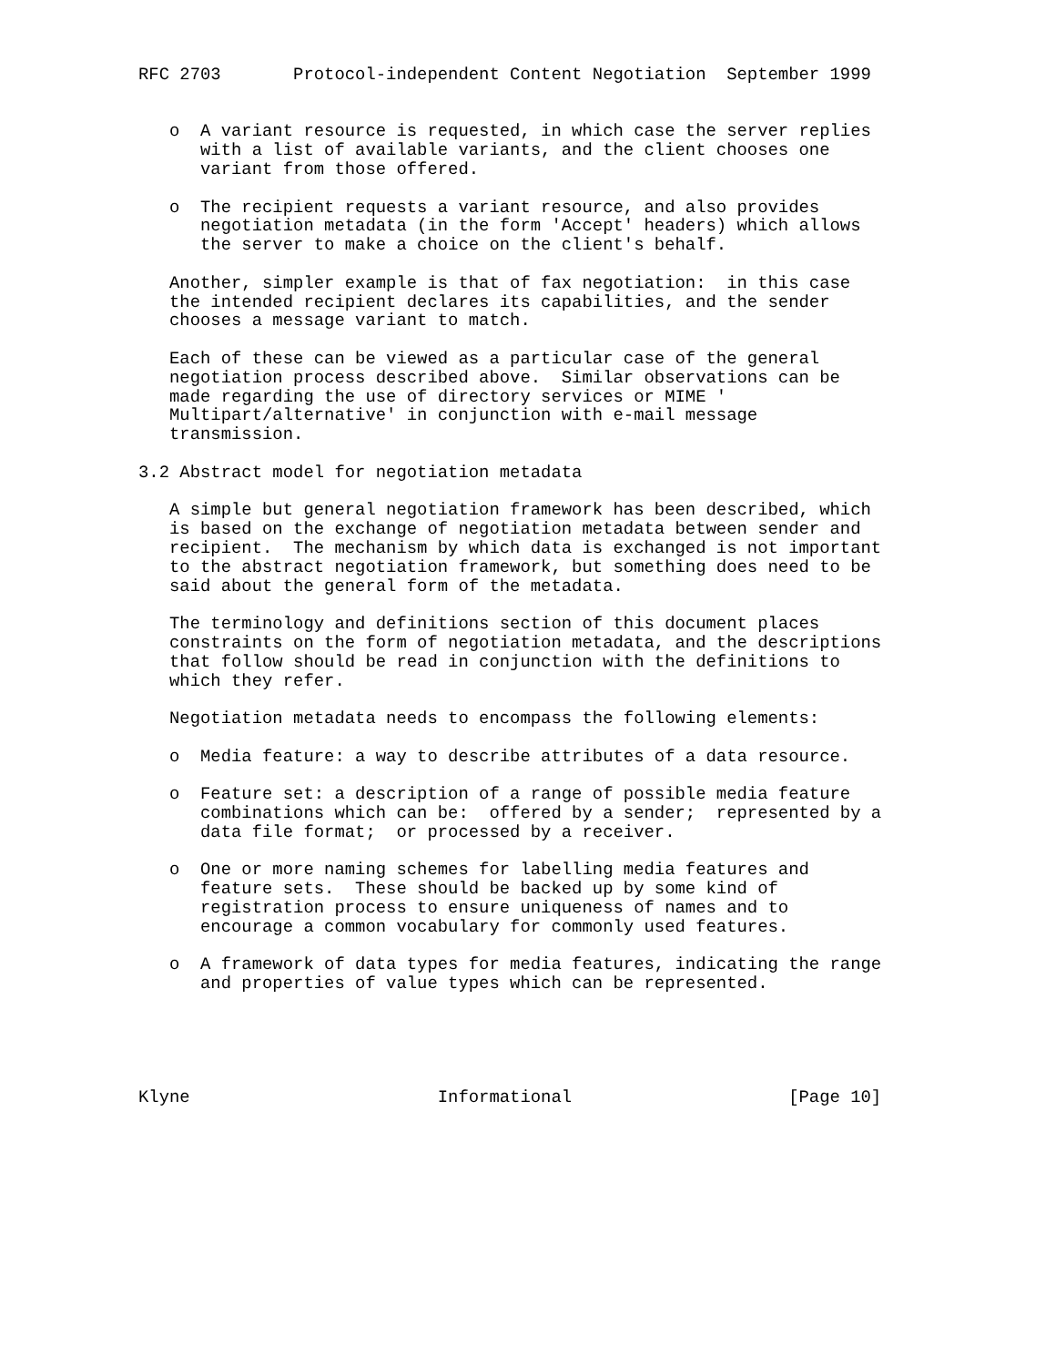RFC 2703       Protocol-independent Content Negotiation  September 1999


   o  A variant resource is requested, in which case the server replies
      with a list of available variants, and the client chooses one
      variant from those offered.

   o  The recipient requests a variant resource, and also provides
      negotiation metadata (in the form 'Accept' headers) which allows
      the server to make a choice on the client's behalf.

   Another, simpler example is that of fax negotiation:  in this case
   the intended recipient declares its capabilities, and the sender
   chooses a message variant to match.

   Each of these can be viewed as a particular case of the general
   negotiation process described above.  Similar observations can be
   made regarding the use of directory services or MIME '
   Multipart/alternative' in conjunction with e-mail message
   transmission.

3.2 Abstract model for negotiation metadata

   A simple but general negotiation framework has been described, which
   is based on the exchange of negotiation metadata between sender and
   recipient.  The mechanism by which data is exchanged is not important
   to the abstract negotiation framework, but something does need to be
   said about the general form of the metadata.

   The terminology and definitions section of this document places
   constraints on the form of negotiation metadata, and the descriptions
   that follow should be read in conjunction with the definitions to
   which they refer.

   Negotiation metadata needs to encompass the following elements:

   o  Media feature: a way to describe attributes of a data resource.

   o  Feature set: a description of a range of possible media feature
      combinations which can be:  offered by a sender;  represented by a
      data file format;  or processed by a receiver.

   o  One or more naming schemes for labelling media features and
      feature sets.  These should be backed up by some kind of
      registration process to ensure uniqueness of names and to
      encourage a common vocabulary for commonly used features.

   o  A framework of data types for media features, indicating the range
      and properties of value types which can be represented.





Klyne                        Informational                     [Page 10]